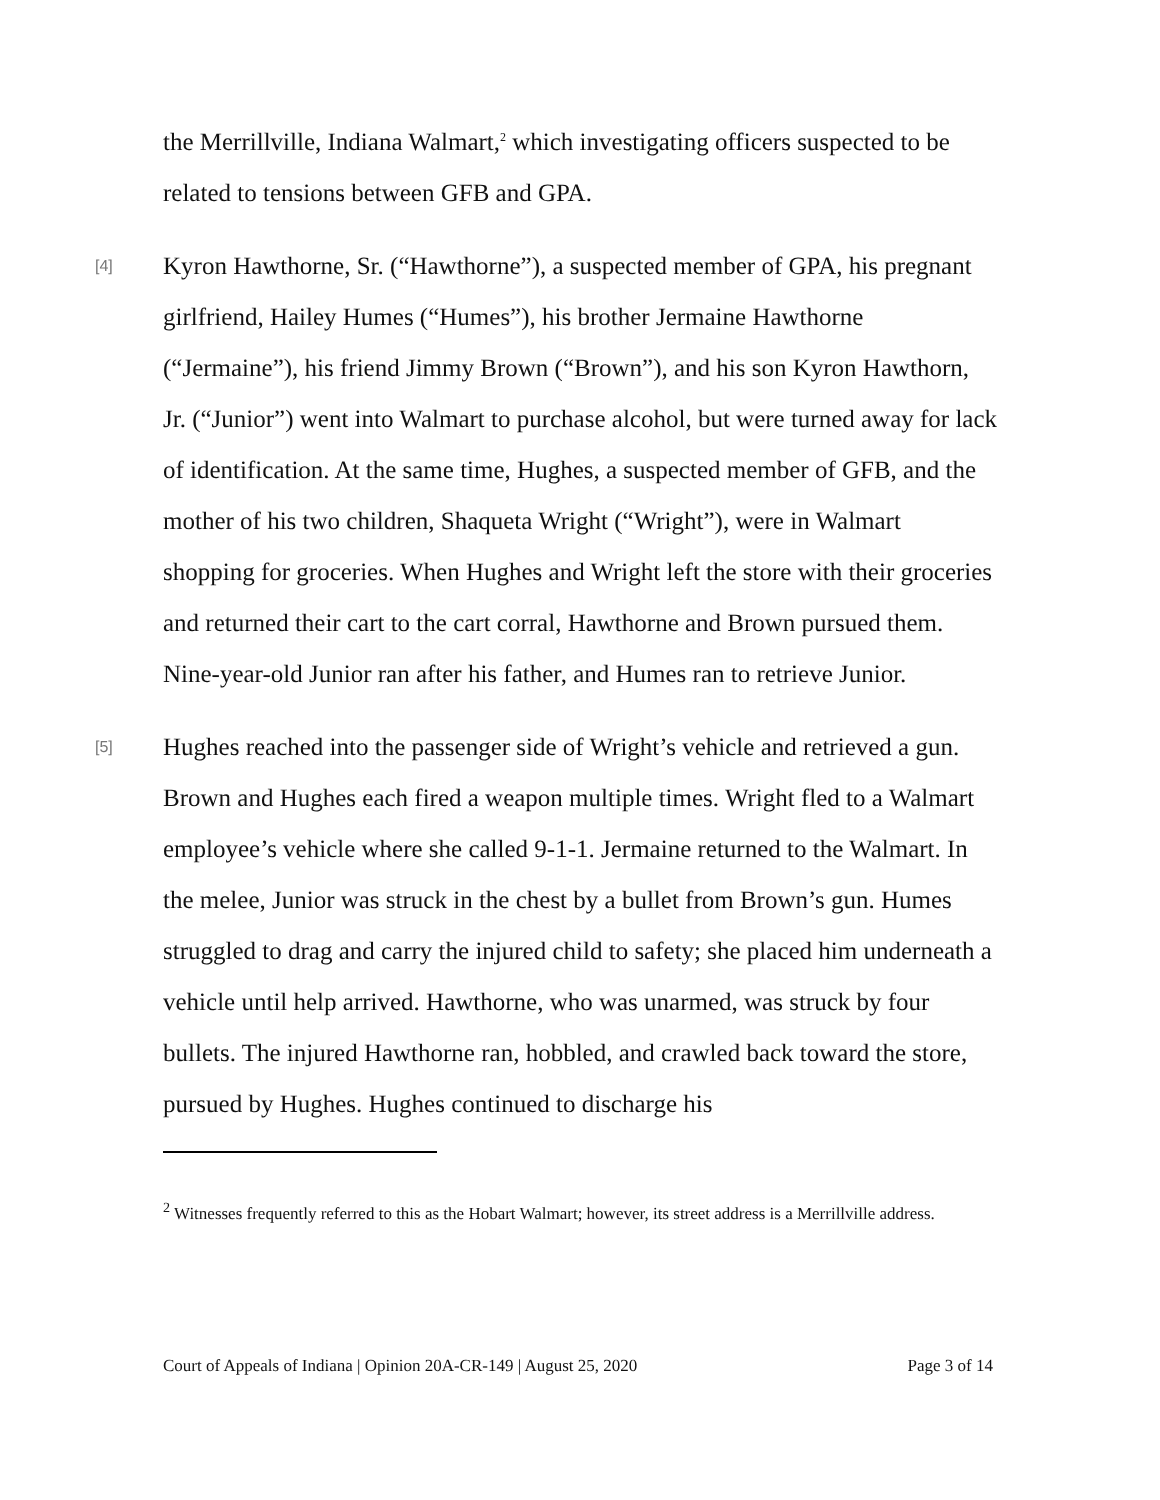the Merrillville, Indiana Walmart,<sup>2</sup> which investigating officers suspected to be related to tensions between GFB and GPA.
[4] Kyron Hawthorne, Sr. (“Hawthorne”), a suspected member of GPA, his pregnant girlfriend, Hailey Humes (“Humes”), his brother Jermaine Hawthorne (“Jermaine”), his friend Jimmy Brown (“Brown”), and his son Kyron Hawthorn, Jr. (“Junior”) went into Walmart to purchase alcohol, but were turned away for lack of identification. At the same time, Hughes, a suspected member of GFB, and the mother of his two children, Shaqueta Wright (“Wright”), were in Walmart shopping for groceries. When Hughes and Wright left the store with their groceries and returned their cart to the cart corral, Hawthorne and Brown pursued them. Nine-year-old Junior ran after his father, and Humes ran to retrieve Junior.
[5] Hughes reached into the passenger side of Wright’s vehicle and retrieved a gun. Brown and Hughes each fired a weapon multiple times. Wright fled to a Walmart employee’s vehicle where she called 9-1-1. Jermaine returned to the Walmart. In the melee, Junior was struck in the chest by a bullet from Brown’s gun. Humes struggled to drag and carry the injured child to safety; she placed him underneath a vehicle until help arrived. Hawthorne, who was unarmed, was struck by four bullets. The injured Hawthorne ran, hobbled, and crawled back toward the store, pursued by Hughes. Hughes continued to discharge his
<sup>2</sup> Witnesses frequently referred to this as the Hobart Walmart; however, its street address is a Merrillville address.
Court of Appeals of Indiana | Opinion 20A-CR-149 | August 25, 2020 Page 3 of 14